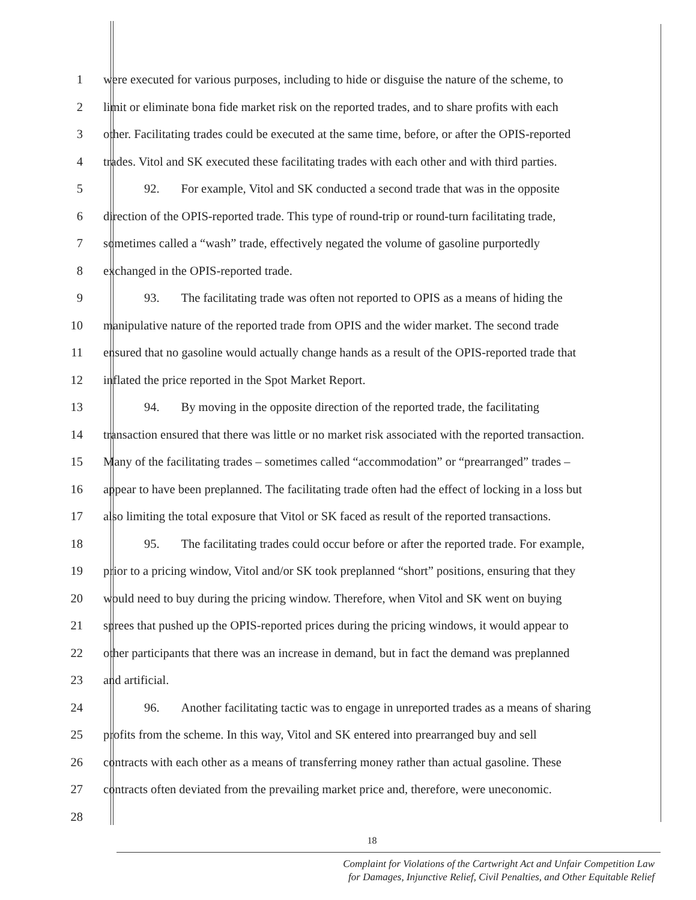1 were executed for various purposes, including to hide or disguise the nature of the scheme, to
2 limit or eliminate bona fide market risk on the reported trades, and to share profits with each
3 other. Facilitating trades could be executed at the same time, before, or after the OPIS-reported
4 trades. Vitol and SK executed these facilitating trades with each other and with third parties.
5 92. For example, Vitol and SK conducted a second trade that was in the opposite
6 direction of the OPIS-reported trade. This type of round-trip or round-turn facilitating trade,
7 sometimes called a “wash” trade, effectively negated the volume of gasoline purportedly
8 exchanged in the OPIS-reported trade.
9 93. The facilitating trade was often not reported to OPIS as a means of hiding the
10 manipulative nature of the reported trade from OPIS and the wider market. The second trade
11 ensured that no gasoline would actually change hands as a result of the OPIS-reported trade that
12 inflated the price reported in the Spot Market Report.
13 94. By moving in the opposite direction of the reported trade, the facilitating
14 transaction ensured that there was little or no market risk associated with the reported transaction.
15 Many of the facilitating trades – sometimes called “accommodation” or “prearranged” trades –
16 appear to have been preplanned. The facilitating trade often had the effect of locking in a loss but
17 also limiting the total exposure that Vitol or SK faced as result of the reported transactions.
18 95. The facilitating trades could occur before or after the reported trade. For example,
19 prior to a pricing window, Vitol and/or SK took preplanned “short” positions, ensuring that they
20 would need to buy during the pricing window. Therefore, when Vitol and SK went on buying
21 sprees that pushed up the OPIS-reported prices during the pricing windows, it would appear to
22 other participants that there was an increase in demand, but in fact the demand was preplanned
23 and artificial.
24 96. Another facilitating tactic was to engage in unreported trades as a means of sharing
25 profits from the scheme. In this way, Vitol and SK entered into prearranged buy and sell
26 contracts with each other as a means of transferring money rather than actual gasoline. These
27 contracts often deviated from the prevailing market price and, therefore, were uneconomic.
28
18
Complaint for Violations of the Cartwright Act and Unfair Competition Law
for Damages, Injunctive Relief, Civil Penalties, and Other Equitable Relief